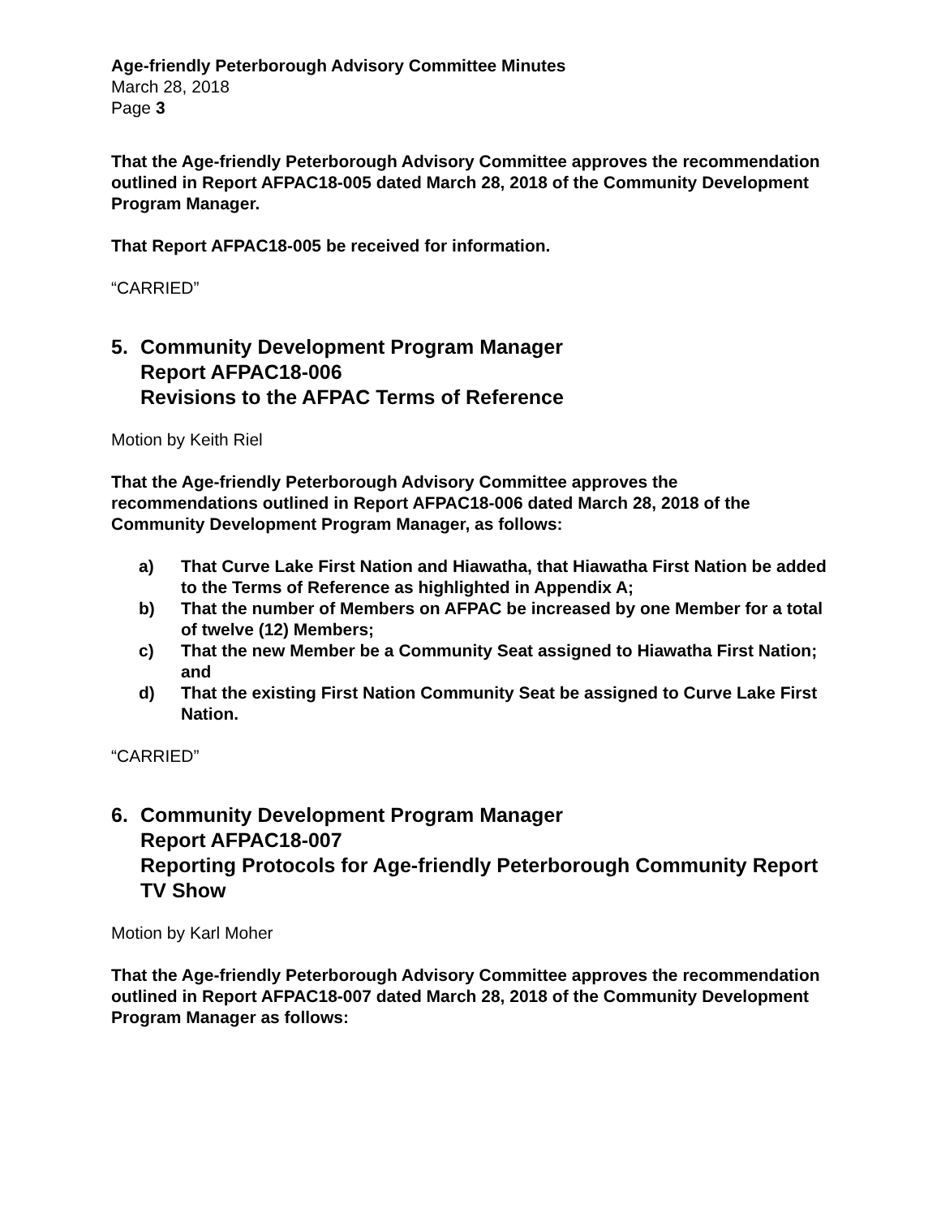Age-friendly Peterborough Advisory Committee Minutes
March 28, 2018
Page 3
That the Age-friendly Peterborough Advisory Committee approves the recommendation outlined in Report AFPAC18-005 dated March 28, 2018 of the Community Development Program Manager.
That Report AFPAC18-005 be received for information.
“CARRIED”
5. Community Development Program Manager
Report AFPAC18-006
Revisions to the AFPAC Terms of Reference
Motion by Keith Riel
That the Age-friendly Peterborough Advisory Committee approves the recommendations outlined in Report AFPAC18-006 dated March 28, 2018 of the Community Development Program Manager, as follows:
a) That Curve Lake First Nation and Hiawatha, that Hiawatha First Nation be added to the Terms of Reference as highlighted in Appendix A;
b) That the number of Members on AFPAC be increased by one Member for a total of twelve (12) Members;
c) That the new Member be a Community Seat assigned to Hiawatha First Nation; and
d) That the existing First Nation Community Seat be assigned to Curve Lake First Nation.
“CARRIED”
6. Community Development Program Manager
Report AFPAC18-007
Reporting Protocols for Age-friendly Peterborough Community Report TV Show
Motion by Karl Moher
That the Age-friendly Peterborough Advisory Committee approves the recommendation outlined in Report AFPAC18-007 dated March 28, 2018 of the Community Development Program Manager as follows: